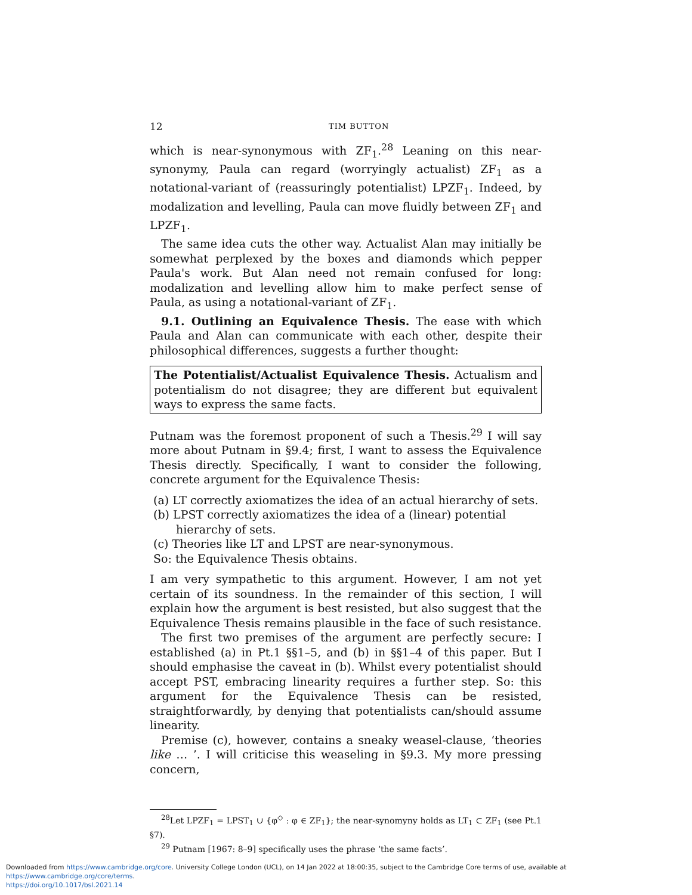12 TIM BUTTON
which is near-synonymous with ZF<sub>1</sub>.<sup>28</sup> Leaning on this near-synonymy, Paula can regard (worryingly actualist) ZF<sub>1</sub> as a notational-variant of (reassuringly potentialist) LPZF<sub>1</sub>. Indeed, by modalization and levelling, Paula can move fluidly between ZF<sub>1</sub> and LPZF<sub>1</sub>.
The same idea cuts the other way. Actualist Alan may initially be somewhat perplexed by the boxes and diamonds which pepper Paula's work. But Alan need not remain confused for long: modalization and levelling allow him to make perfect sense of Paula, as using a notational-variant of ZF<sub>1</sub>.
9.1. Outlining an Equivalence Thesis. The ease with which Paula and Alan can communicate with each other, despite their philosophical differences, suggests a further thought:
The Potentialist/Actualist Equivalence Thesis. Actualism and potentialism do not disagree; they are different but equivalent ways to express the same facts.
Putnam was the foremost proponent of such a Thesis.<sup>29</sup> I will say more about Putnam in §9.4; first, I want to assess the Equivalence Thesis directly. Specifically, I want to consider the following, concrete argument for the Equivalence Thesis:
(a) LT correctly axiomatizes the idea of an actual hierarchy of sets.
(b) LPST correctly axiomatizes the idea of a (linear) potential hierarchy of sets.
(c) Theories like LT and LPST are near-synonymous.
So: the Equivalence Thesis obtains.
I am very sympathetic to this argument. However, I am not yet certain of its soundness. In the remainder of this section, I will explain how the argument is best resisted, but also suggest that the Equivalence Thesis remains plausible in the face of such resistance.
The first two premises of the argument are perfectly secure: I established (a) in Pt.1 §§1–5, and (b) in §§1–4 of this paper. But I should emphasise the caveat in (b). Whilst every potentialist should accept PST, embracing linearity requires a further step. So: this argument for the Equivalence Thesis can be resisted, straightforwardly, by denying that potentialists can/should assume linearity.
Premise (c), however, contains a sneaky weasel-clause, ‘theories like … ’. I will criticise this weaseling in §9.3. My more pressing concern,
<sup>28</sup> Let LPZF<sub>1</sub> = LPST<sub>1</sub> ∪ {φ<sup>◇</sup> : φ ∈ ZF<sub>1</sub>}; the near-synomyny holds as LT<sub>1</sub> ⊂ ZF<sub>1</sub> (see Pt.1 §7).
<sup>29</sup> Putnam [1967: 8–9] specifically uses the phrase ‘the same facts’.
Downloaded from https://www.cambridge.org/core. University College London (UCL), on 14 Jan 2022 at 18:00:35, subject to the Cambridge Core terms of use, available at https://www.cambridge.org/core/terms.
https://doi.org/10.1017/bsl.2021.14